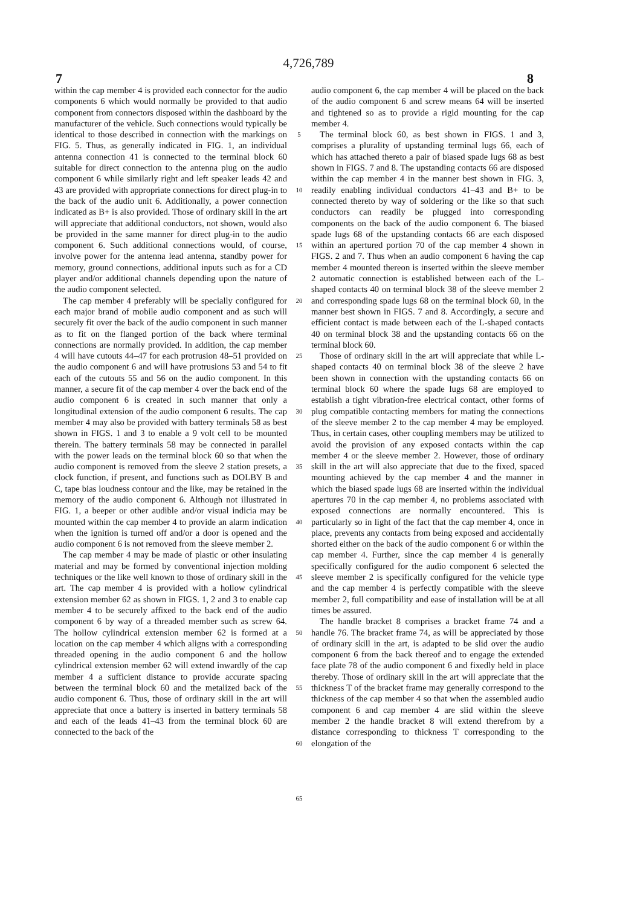4,726,789
7 8
within the cap member 4 is provided each connector for the audio components 6 which would normally be provided to that audio component from connectors disposed within the dashboard by the manufacturer of the vehicle. Such connections would typically be identical to those described in connection with the markings on FIG. 5. Thus, as generally indicated in FIG. 1, an individual antenna connection 41 is connected to the terminal block 60 suitable for direct connection to the antenna plug on the audio component 6 while similarly right and left speaker leads 42 and 43 are provided with appropriate connections for direct plug-in to the back of the audio unit 6. Additionally, a power connection indicated as B+ is also provided. Those of ordinary skill in the art will appreciate that additional conductors, not shown, would also be provided in the same manner for direct plug-in to the audio component 6. Such additional connections would, of course, involve power for the antenna lead antenna, standby power for memory, ground connections, additional inputs such as for a CD player and/or additional channels depending upon the nature of the audio component selected.
The cap member 4 preferably will be specially configured for each major brand of mobile audio component and as such will securely fit over the back of the audio component in such manner as to fit on the flanged portion of the back where terminal connections are normally provided. In addition, the cap member 4 will have cutouts 44–47 for each protrusion 48–51 provided on the audio component 6 and will have protrusions 53 and 54 to fit each of the cutouts 55 and 56 on the audio component. In this manner, a secure fit of the cap member 4 over the back end of the audio component 6 is created in such manner that only a longitudinal extension of the audio component 6 results. The cap member 4 may also be provided with battery terminals 58 as best shown in FIGS. 1 and 3 to enable a 9 volt cell to be mounted therein. The battery terminals 58 may be connected in parallel with the power leads on the terminal block 60 so that when the audio component is removed from the sleeve 2 station presets, a clock function, if present, and functions such as DOLBY B and C, tape bias loudness contour and the like, may be retained in the memory of the audio component 6. Although not illustrated in FIG. 1, a beeper or other audible and/or visual indicia may be mounted within the cap member 4 to provide an alarm indication when the ignition is turned off and/or a door is opened and the audio component 6 is not removed from the sleeve member 2.
The cap member 4 may be made of plastic or other insulating material and may be formed by conventional injection molding techniques or the like well known to those of ordinary skill in the art. The cap member 4 is provided with a hollow cylindrical extension member 62 as shown in FIGS. 1, 2 and 3 to enable cap member 4 to be securely affixed to the back end of the audio component 6 by way of a threaded member such as screw 64. The hollow cylindrical extension member 62 is formed at a location on the cap member 4 which aligns with a corresponding threaded opening in the audio component 6 and the hollow cylindrical extension member 62 will extend inwardly of the cap member 4 a sufficient distance to provide accurate spacing between the terminal block 60 and the metalized back of the audio component 6. Thus, those of ordinary skill in the art will appreciate that once a battery is inserted in battery terminals 58 and each of the leads 41–43 from the terminal block 60 are connected to the back of the
5
10
15
20
25
30
35
40
45
50
55
60
65
audio component 6, the cap member 4 will be placed on the back of the audio component 6 and screw means 64 will be inserted and tightened so as to provide a rigid mounting for the cap member 4.
The terminal block 60, as best shown in FIGS. 1 and 3, comprises a plurality of upstanding terminal lugs 66, each of which has attached thereto a pair of biased spade lugs 68 as best shown in FIGS. 7 and 8. The upstanding contacts 66 are disposed within the cap member 4 in the manner best shown in FIG. 3, readily enabling individual conductors 41–43 and B+ to be connected thereto by way of soldering or the like so that such conductors can readily be plugged into corresponding components on the back of the audio component 6. The biased spade lugs 68 of the upstanding contacts 66 are each disposed within an apertured portion 70 of the cap member 4 shown in FIGS. 2 and 7. Thus when an audio component 6 having the cap member 4 mounted thereon is inserted within the sleeve member 2 automatic connection is established between each of the L-shaped contacts 40 on terminal block 38 of the sleeve member 2 and corresponding spade lugs 68 on the terminal block 60, in the manner best shown in FIGS. 7 and 8. Accordingly, a secure and efficient contact is made between each of the L-shaped contacts 40 on terminal block 38 and the upstanding contacts 66 on the terminal block 60.
Those of ordinary skill in the art will appreciate that while L-shaped contacts 40 on terminal block 38 of the sleeve 2 have been shown in connection with the upstanding contacts 66 on terminal block 60 where the spade lugs 68 are employed to establish a tight vibration-free electrical contact, other forms of plug compatible contacting members for mating the connections of the sleeve member 2 to the cap member 4 may be employed. Thus, in certain cases, other coupling members may be utilized to avoid the provision of any exposed contacts within the cap member 4 or the sleeve member 2. However, those of ordinary skill in the art will also appreciate that due to the fixed, spaced mounting achieved by the cap member 4 and the manner in which the biased spade lugs 68 are inserted within the individual apertures 70 in the cap member 4, no problems associated with exposed connections are normally encountered. This is particularly so in light of the fact that the cap member 4, once in place, prevents any contacts from being exposed and accidentally shorted either on the back of the audio component 6 or within the cap member 4. Further, since the cap member 4 is generally specifically configured for the audio component 6 selected the sleeve member 2 is specifically configured for the vehicle type and the cap member 4 is perfectly compatible with the sleeve member 2, full compatibility and ease of installation will be at all times be assured.
The handle bracket 8 comprises a bracket frame 74 and a handle 76. The bracket frame 74, as will be appreciated by those of ordinary skill in the art, is adapted to be slid over the audio component 6 from the back thereof and to engage the extended face plate 78 of the audio component 6 and fixedly held in place thereby. Those of ordinary skill in the art will appreciate that the thickness T of the bracket frame may generally correspond to the thickness of the cap member 4 so that when the assembled audio component 6 and cap member 4 are slid within the sleeve member 2 the handle bracket 8 will extend therefrom by a distance corresponding to thickness T corresponding to the elongation of the